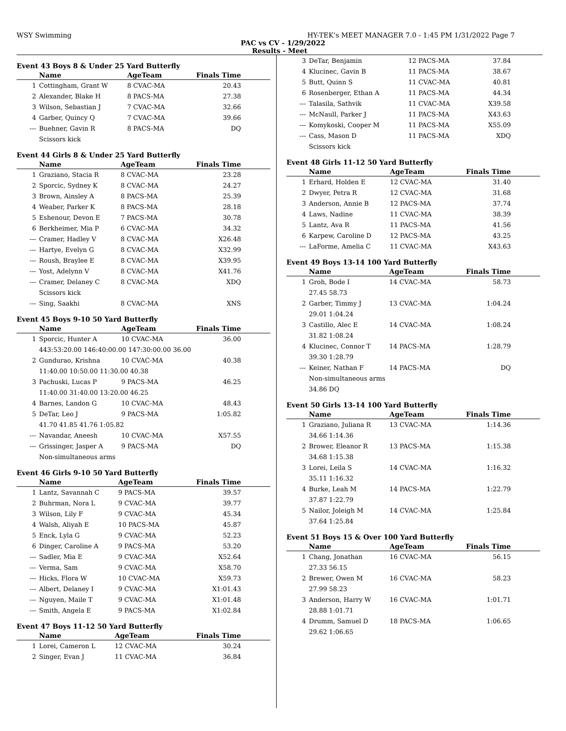WSY Swimming HY-TEK's MEET MANAGER 7.0 - 1:45 PM 1/31/2022 Page 7
PAC vs CV - 1/29/2022
Results - Meet
Event 43 Boys 8 & Under 25 Yard Butterfly
| | Name | AgeTeam | Finals Time |
| --- | --- | --- | --- |
| 1 | Cottingham, Grant W | 8 CVAC-MA | 20.43 |
| 2 | Alexander, Blake H | 8 PACS-MA | 27.38 |
| 3 | Wilson, Sebastian J | 7 CVAC-MA | 32.66 |
| 4 | Garber, Quincy Q | 7 CVAC-MA | 39.66 |
| --- | Buehner, Gavin R | 8 PACS-MA | DQ |
| | Scissors kick | | |
Event 44 Girls 8 & Under 25 Yard Butterfly
| | Name | AgeTeam | Finals Time |
| --- | --- | --- | --- |
| 1 | Graziano, Stacia R | 8 CVAC-MA | 23.28 |
| 2 | Sporcic, Sydney K | 8 CVAC-MA | 24.27 |
| 3 | Brown, Ainsley A | 8 PACS-MA | 25.39 |
| 4 | Weaber, Parker K | 8 PACS-MA | 28.18 |
| 5 | Eshenour, Devon E | 7 PACS-MA | 30.78 |
| 6 | Berkheimer, Mia P | 6 CVAC-MA | 34.32 |
| --- | Cramer, Hadley V | 8 CVAC-MA | X26.48 |
| --- | Hartye, Evelyn G | 8 CVAC-MA | X32.99 |
| --- | Roush, Braylee E | 8 CVAC-MA | X39.95 |
| --- | Yost, Adelynn V | 8 CVAC-MA | X41.76 |
| --- | Cramer, Delaney C | 8 CVAC-MA | XDQ |
| | Scissors kick | | |
| --- | Sing, Saakhi | 8 CVAC-MA | XNS |
Event 45 Boys 9-10 50 Yard Butterfly
| | Name | AgeTeam | Finals Time |
| --- | --- | --- | --- |
| 1 | Sporcic, Hunter A | 10 CVAC-MA | 36.00 |
| | 443:53:20.00 146:40:00.00 147:30:00.00 36.00 | | |
| 2 | Gundurao, Krishna | 10 CVAC-MA | 40.38 |
| | 11:40.00 10:50.00 11:30.00 40.38 | | |
| 3 | Pachuski, Lucas P | 9 PACS-MA | 46.25 |
| | 11:40.00 31:40.00 13:20.00 46.25 | | |
| 4 | Barnes, Landon G | 10 CVAC-MA | 48.43 |
| 5 | DeTar, Leo J | 9 PACS-MA | 1:05.82 |
| | 41.70 41.85 41.76 1:05.82 | | |
| --- | Navandar, Aneesh | 10 CVAC-MA | X57.55 |
| --- | Grissinger, Jasper A | 9 PACS-MA | DQ |
| | Non-simultaneous arms | | |
Event 46 Girls 9-10 50 Yard Butterfly
| | Name | AgeTeam | Finals Time |
| --- | --- | --- | --- |
| 1 | Lantz, Savannah C | 9 PACS-MA | 39.57 |
| 2 | Buhrman, Nora L | 9 CVAC-MA | 39.77 |
| 3 | Wilson, Lily F | 9 CVAC-MA | 45.34 |
| 4 | Walsh, Aliyah E | 10 PACS-MA | 45.87 |
| 5 | Enck, Lyla G | 9 CVAC-MA | 52.23 |
| 6 | Dinger, Caroline A | 9 PACS-MA | 53.20 |
| --- | Sadler, Mia E | 9 CVAC-MA | X52.64 |
| --- | Verma, Sam | 9 CVAC-MA | X58.70 |
| --- | Hicks, Flora W | 10 CVAC-MA | X59.73 |
| --- | Albert, Delaney I | 9 CVAC-MA | X1:01.43 |
| --- | Nguyen, Maile T | 9 CVAC-MA | X1:01.48 |
| --- | Smith, Angela E | 9 PACS-MA | X1:02.84 |
Event 47 Boys 11-12 50 Yard Butterfly
| | Name | AgeTeam | Finals Time |
| --- | --- | --- | --- |
| 1 | Lorei, Cameron L | 12 CVAC-MA | 30.24 |
| 2 | Singer, Evan J | 11 CVAC-MA | 36.84 |
| 3 | DeTar, Benjamin | 12 PACS-MA | 37.84 |
| 4 | Klucinec, Gavin B | 11 PACS-MA | 38.67 |
| 5 | Butt, Quinn S | 11 CVAC-MA | 40.81 |
| 6 | Rosenberger, Ethan A | 11 PACS-MA | 44.34 |
| --- | Talasila, Sathvik | 11 CVAC-MA | X39.58 |
| --- | McNaull, Parker J | 11 PACS-MA | X43.63 |
| --- | Komykoski, Cooper M | 11 PACS-MA | X55.09 |
| --- | Cass, Mason D | 11 PACS-MA | XDQ |
| | Scissors kick | | |
Event 48 Girls 11-12 50 Yard Butterfly
| | Name | AgeTeam | Finals Time |
| --- | --- | --- | --- |
| 1 | Erhard, Holden E | 12 CVAC-MA | 31.40 |
| 2 | Dwyer, Petra R | 12 CVAC-MA | 31.68 |
| 3 | Anderson, Annie B | 12 PACS-MA | 37.74 |
| 4 | Laws, Nadine | 11 CVAC-MA | 38.39 |
| 5 | Lantz, Ava R | 11 PACS-MA | 41.56 |
| 6 | Karpew, Caroline D | 12 PACS-MA | 43.25 |
| --- | LaForme, Amelia C | 11 CVAC-MA | X43.63 |
Event 49 Boys 13-14 100 Yard Butterfly
| | Name | AgeTeam | Finals Time |
| --- | --- | --- | --- |
| 1 | Groh, Bode I | 14 CVAC-MA | 58.73 |
| | 27.45 58.73 | | |
| 2 | Garber, Timmy J | 13 CVAC-MA | 1:04.24 |
| | 29.01 1:04.24 | | |
| 3 | Castillo, Alec E | 14 CVAC-MA | 1:08.24 |
| | 31.82 1:08.24 | | |
| 4 | Klucinec, Connor T | 14 PACS-MA | 1:28.79 |
| | 39.30 1:28.79 | | |
| --- | Keiner, Nathan F | 14 PACS-MA | DQ |
| | Non-simultaneous arms | | |
| | 34.86 DQ | | |
Event 50 Girls 13-14 100 Yard Butterfly
| | Name | AgeTeam | Finals Time |
| --- | --- | --- | --- |
| 1 | Graziano, Juliana R | 13 CVAC-MA | 1:14.36 |
| | 34.66 1:14.36 | | |
| 2 | Brower, Eleanor R | 13 PACS-MA | 1:15.38 |
| | 34.68 1:15.38 | | |
| 3 | Lorei, Leila S | 14 CVAC-MA | 1:16.32 |
| | 35.11 1:16.32 | | |
| 4 | Burke, Leah M | 14 PACS-MA | 1:22.79 |
| | 37.87 1:22.79 | | |
| 5 | Nailor, Joleigh M | 14 CVAC-MA | 1:25.84 |
| | 37.64 1:25.84 | | |
Event 51 Boys 15 & Over 100 Yard Butterfly
| | Name | AgeTeam | Finals Time |
| --- | --- | --- | --- |
| 1 | Chang, Jonathan | 16 CVAC-MA | 56.15 |
| | 27.33 56.15 | | |
| 2 | Brewer, Owen M | 16 CVAC-MA | 58.23 |
| | 27.99 58.23 | | |
| 3 | Anderson, Harry W | 16 CVAC-MA | 1:01.71 |
| | 28.88 1:01.71 | | |
| 4 | Drumm, Samuel D | 18 PACS-MA | 1:06.65 |
| | 29.62 1:06.65 | | |